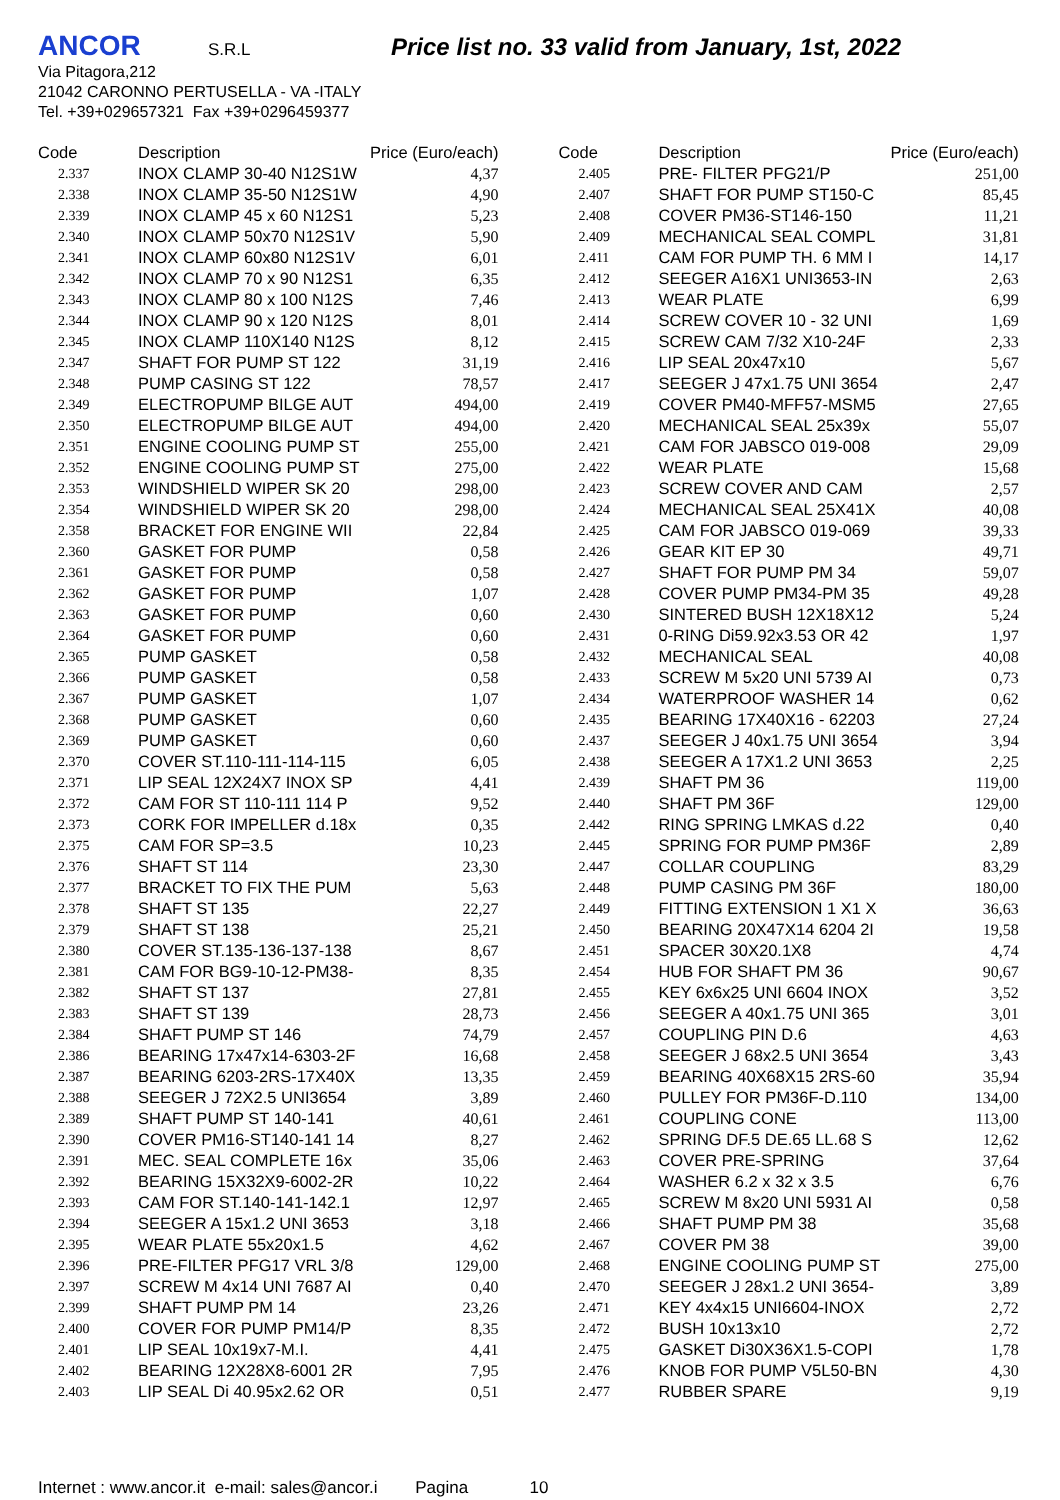ANCOR S.R.L Price list no. 33 valid from January, 1st, 2022
Via Pitagora,212
21042 CARONNO PERTUSELLA - VA -ITALY
Tel. +39+029657321 Fax +39+0296459377
| Code | Description | Price (Euro/each) |
| --- | --- | --- |
| 2.337 | INOX CLAMP 30-40 N12S1W | 4,37 |
| 2.338 | INOX CLAMP 35-50 N12S1W | 4,90 |
| 2.339 | INOX CLAMP 45 x 60 N12S1 | 5,23 |
| 2.340 | INOX CLAMP 50x70 N12S1V | 5,90 |
| 2.341 | INOX CLAMP 60x80 N12S1V | 6,01 |
| 2.342 | INOX CLAMP 70 x 90 N12S1 | 6,35 |
| 2.343 | INOX CLAMP 80 x 100 N12S | 7,46 |
| 2.344 | INOX CLAMP 90 x 120 N12S | 8,01 |
| 2.345 | INOX CLAMP 110X140 N12S | 8,12 |
| 2.347 | SHAFT FOR PUMP ST 122 | 31,19 |
| 2.348 | PUMP CASING ST 122 | 78,57 |
| 2.349 | ELECTROPUMP BILGE AUT | 494,00 |
| 2.350 | ELECTROPUMP BILGE AUT | 494,00 |
| 2.351 | ENGINE COOLING PUMP ST | 255,00 |
| 2.352 | ENGINE COOLING PUMP ST | 275,00 |
| 2.353 | WINDSHIELD WIPER SK 20 | 298,00 |
| 2.354 | WINDSHIELD WIPER SK 20 | 298,00 |
| 2.358 | BRACKET FOR ENGINE WII | 22,84 |
| 2.360 | GASKET FOR PUMP | 0,58 |
| 2.361 | GASKET FOR PUMP | 0,58 |
| 2.362 | GASKET FOR PUMP | 1,07 |
| 2.363 | GASKET FOR PUMP | 0,60 |
| 2.364 | GASKET FOR PUMP | 0,60 |
| 2.365 | PUMP GASKET | 0,58 |
| 2.366 | PUMP GASKET | 0,58 |
| 2.367 | PUMP GASKET | 1,07 |
| 2.368 | PUMP GASKET | 0,60 |
| 2.369 | PUMP GASKET | 0,60 |
| 2.370 | COVER ST.110-111-114-115 | 6,05 |
| 2.371 | LIP SEAL 12X24X7 INOX SP | 4,41 |
| 2.372 | CAM FOR ST 110-111 114 P | 9,52 |
| 2.373 | CORK FOR IMPELLER d.18x | 0,35 |
| 2.375 | CAM FOR SP=3.5 | 10,23 |
| 2.376 | SHAFT ST 114 | 23,30 |
| 2.377 | BRACKET TO FIX THE PUM | 5,63 |
| 2.378 | SHAFT ST 135 | 22,27 |
| 2.379 | SHAFT ST 138 | 25,21 |
| 2.380 | COVER ST.135-136-137-138 | 8,67 |
| 2.381 | CAM FOR BG9-10-12-PM38- | 8,35 |
| 2.382 | SHAFT ST 137 | 27,81 |
| 2.383 | SHAFT ST 139 | 28,73 |
| 2.384 | SHAFT PUMP ST 146 | 74,79 |
| 2.386 | BEARING 17x47x14-6303-2F | 16,68 |
| 2.387 | BEARING 6203-2RS-17X40X | 13,35 |
| 2.388 | SEEGER J 72X2.5 UNI3654 | 3,89 |
| 2.389 | SHAFT PUMP ST 140-141 | 40,61 |
| 2.390 | COVER PM16-ST140-141 14 | 8,27 |
| 2.391 | MEC. SEAL COMPLETE 16x | 35,06 |
| 2.392 | BEARING 15X32X9-6002-2R | 10,22 |
| 2.393 | CAM FOR ST.140-141-142.1 | 12,97 |
| 2.394 | SEEGER A 15x1.2 UNI 3653 | 3,18 |
| 2.395 | WEAR PLATE 55x20x1.5 | 4,62 |
| 2.396 | PRE-FILTER PFG17 VRL 3/8 | 129,00 |
| 2.397 | SCREW M 4x14 UNI 7687 AI | 0,40 |
| 2.399 | SHAFT PUMP PM 14 | 23,26 |
| 2.400 | COVER FOR PUMP PM14/P | 8,35 |
| 2.401 | LIP SEAL 10x19x7-M.I. | 4,41 |
| 2.402 | BEARING 12X28X8-6001 2R | 7,95 |
| 2.403 | LIP SEAL Di 40.95x2.62 OR | 0,51 |
| Code | Description | Price (Euro/each) |
| --- | --- | --- |
| 2.405 | PRE- FILTER PFG21/P | 251,00 |
| 2.407 | SHAFT FOR PUMP ST150-C | 85,45 |
| 2.408 | COVER PM36-ST146-150 | 11,21 |
| 2.409 | MECHANICAL SEAL COMPL | 31,81 |
| 2.411 | CAM FOR PUMP TH. 6 MM I | 14,17 |
| 2.412 | SEEGER A16X1 UNI3653-IN | 2,63 |
| 2.413 | WEAR PLATE | 6,99 |
| 2.414 | SCREW COVER 10 - 32 UNI | 1,69 |
| 2.415 | SCREW CAM 7/32 X10-24F | 2,33 |
| 2.416 | LIP SEAL 20x47x10 | 5,67 |
| 2.417 | SEEGER J 47x1.75 UNI 3654 | 2,47 |
| 2.419 | COVER PM40-MFF57-MSM5 | 27,65 |
| 2.420 | MECHANICAL SEAL 25x39x | 55,07 |
| 2.421 | CAM FOR JABSCO 019-008 | 29,09 |
| 2.422 | WEAR PLATE | 15,68 |
| 2.423 | SCREW COVER AND CAM | 2,57 |
| 2.424 | MECHANICAL SEAL 25X41X | 40,08 |
| 2.425 | CAM FOR JABSCO 019-069 | 39,33 |
| 2.426 | GEAR KIT EP 30 | 49,71 |
| 2.427 | SHAFT FOR PUMP PM 34 | 59,07 |
| 2.428 | COVER PUMP PM34-PM 35 | 49,28 |
| 2.430 | SINTERED BUSH 12X18X12 | 5,24 |
| 2.431 | 0-RING Di59.92x3.53 OR 42 | 1,97 |
| 2.432 | MECHANICAL SEAL | 40,08 |
| 2.433 | SCREW M 5x20 UNI 5739 AI | 0,73 |
| 2.434 | WATERPROOF WASHER 14 | 0,62 |
| 2.435 | BEARING 17X40X16 - 62203 | 27,24 |
| 2.437 | SEEGER J 40x1.75 UNI 3654 | 3,94 |
| 2.438 | SEEGER A 17X1.2 UNI 3653 | 2,25 |
| 2.439 | SHAFT PM 36 | 119,00 |
| 2.440 | SHAFT PM 36F | 129,00 |
| 2.442 | RING SPRING LMKAS d.22 | 0,40 |
| 2.445 | SPRING FOR PUMP PM36F | 2,89 |
| 2.447 | COLLAR COUPLING | 83,29 |
| 2.448 | PUMP CASING PM 36F | 180,00 |
| 2.449 | FITTING EXTENSION 1 X1 X | 36,63 |
| 2.450 | BEARING 20X47X14 6204 2I | 19,58 |
| 2.451 | SPACER 30X20.1X8 | 4,74 |
| 2.454 | HUB FOR SHAFT PM 36 | 90,67 |
| 2.455 | KEY 6x6x25 UNI 6604 INOX | 3,52 |
| 2.456 | SEEGER A 40x1.75 UNI 365 | 3,01 |
| 2.457 | COUPLING PIN D.6 | 4,63 |
| 2.458 | SEEGER J 68x2.5 UNI 3654 | 3,43 |
| 2.459 | BEARING 40X68X15 2RS-60 | 35,94 |
| 2.460 | PULLEY FOR PM36F-D.110 | 134,00 |
| 2.461 | COUPLING CONE | 113,00 |
| 2.462 | SPRING DF.5 DE.65 LL.68 S | 12,62 |
| 2.463 | COVER PRE-SPRING | 37,64 |
| 2.464 | WASHER 6.2 x 32 x 3.5 | 6,76 |
| 2.465 | SCREW M 8x20 UNI 5931 AI | 0,58 |
| 2.466 | SHAFT PUMP PM 38 | 35,68 |
| 2.467 | COVER PM 38 | 39,00 |
| 2.468 | ENGINE COOLING PUMP ST | 275,00 |
| 2.470 | SEEGER J 28x1.2 UNI 3654- | 3,89 |
| 2.471 | KEY 4x4x15 UNI6604-INOX | 2,72 |
| 2.472 | BUSH 10x13x10 | 2,72 |
| 2.475 | GASKET Di30X36X1.5-COPI | 1,78 |
| 2.476 | KNOB FOR PUMP V5L50-BN | 4,30 |
| 2.477 | RUBBER SPARE | 9,19 |
Internet : www.ancor.it e-mail: sales@ancor.i Pagina 10